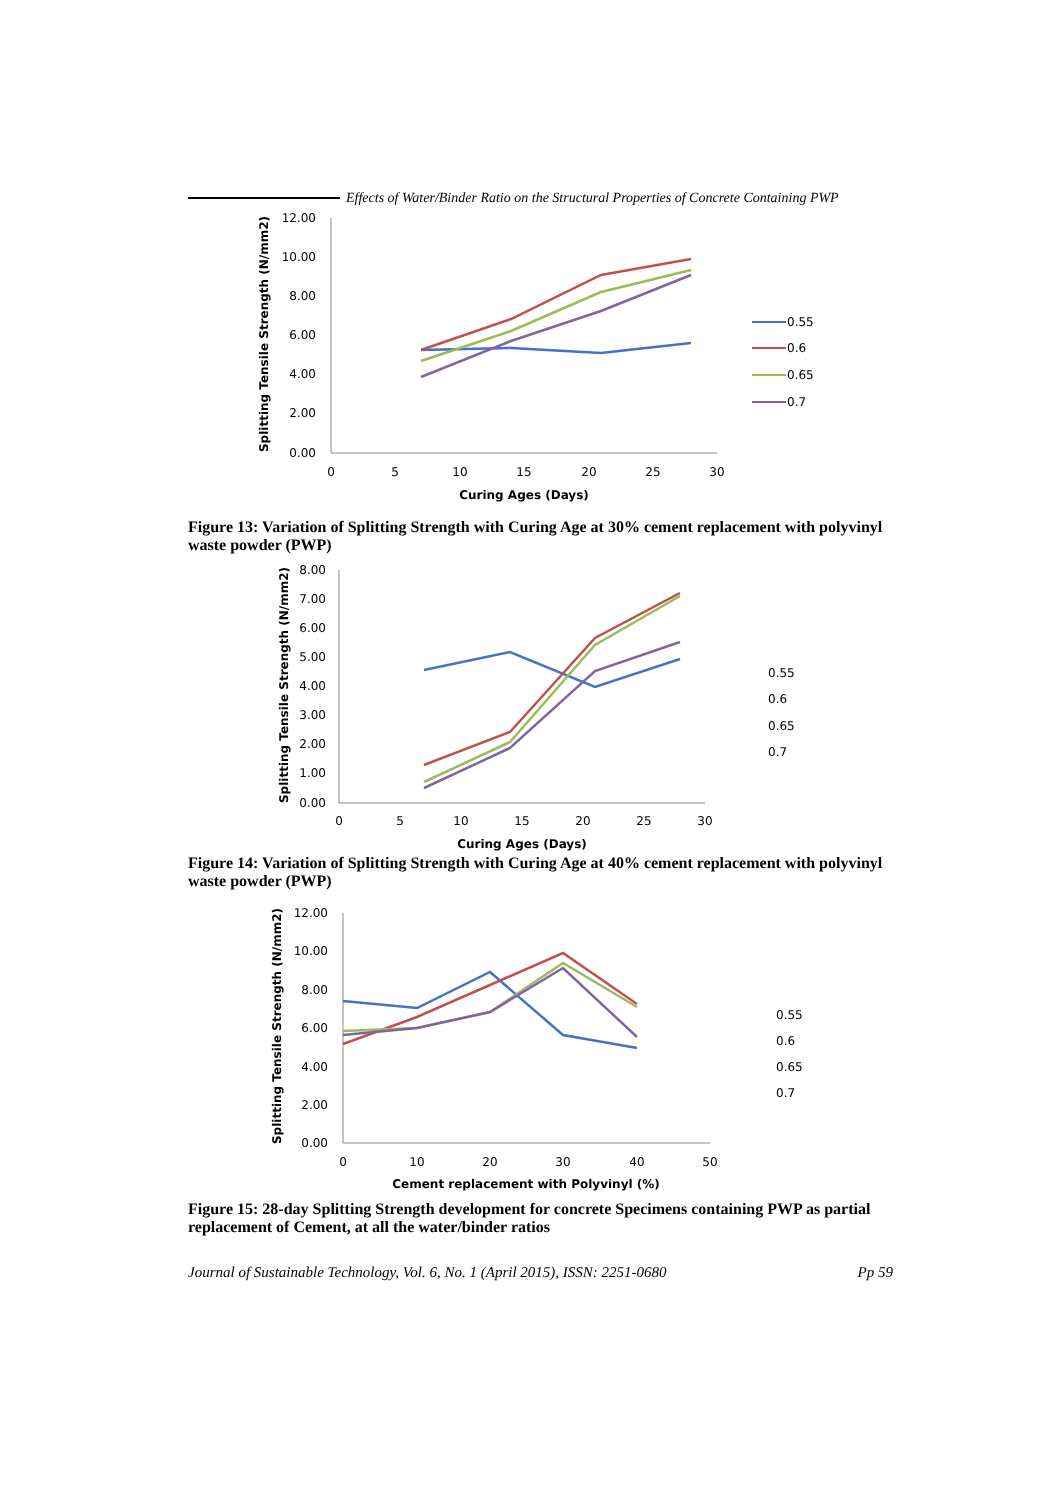Effects of Water/Binder Ratio on the Structural Properties of Concrete Containing PWP
Splitting Tensile Strength (N/mm2)
12.00
10.00
8.00
6.00
4.00
2.00
0.00
0
5
10
15
20
25
30
Curing Ages (Days)
0.55
0.6
0.65
0.7
Figure 13: Variation of Splitting Strength with Curing Age at 30% cement replacement with polyvinyl waste powder (PWP)
Splitting Tensile Strength (N/mm2)
8.00
7.00
6.00
5.00
4.00
3.00
2.00
1.00
0.00
0
5
10
15
20
25
30
Curing Ages (Days)
0.55
0.6
0.65
0.7
Figure 14: Variation of Splitting Strength with Curing Age at 40% cement replacement with polyvinyl waste powder (PWP)
Splitting Tensile Strength (N/mm2)
12.00
10.00
8.00
6.00
4.00
2.00
0.00
0
10
20
30
40
50
Cement replacement with Polyvinyl (%)
0.55
0.6
0.65
0.7
Figure 15: 28-day Splitting Strength development for concrete Specimens containing PWP as partial replacement of Cement, at all the water/binder ratios
Journal of Sustainable Technology, Vol. 6, No. 1 (April 2015), ISSN: 2251-0680 Pp 59